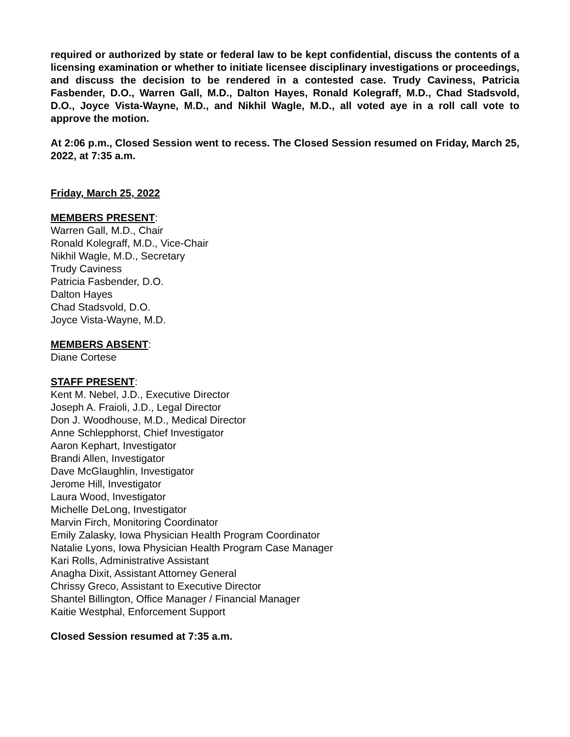required or authorized by state or federal law to be kept confidential, discuss the contents of a licensing examination or whether to initiate licensee disciplinary investigations or proceedings, and discuss the decision to be rendered in a contested case. Trudy Caviness, Patricia Fasbender, D.O., Warren Gall, M.D., Dalton Hayes, Ronald Kolegraff, M.D., Chad Stadsvold, D.O., Joyce Vista-Wayne, M.D., and Nikhil Wagle, M.D., all voted aye in a roll call vote to approve the motion.
At 2:06 p.m., Closed Session went to recess. The Closed Session resumed on Friday, March 25, 2022, at 7:35 a.m.
Friday, March 25, 2022
MEMBERS PRESENT:
Warren Gall, M.D., Chair
Ronald Kolegraff, M.D., Vice-Chair
Nikhil Wagle, M.D., Secretary
Trudy Caviness
Patricia Fasbender, D.O.
Dalton Hayes
Chad Stadsvold, D.O.
Joyce Vista-Wayne, M.D.
MEMBERS ABSENT:
Diane Cortese
STAFF PRESENT:
Kent M. Nebel, J.D., Executive Director
Joseph A. Fraioli, J.D., Legal Director
Don J. Woodhouse, M.D., Medical Director
Anne Schlepphorst, Chief Investigator
Aaron Kephart, Investigator
Brandi Allen, Investigator
Dave McGlaughlin, Investigator
Jerome Hill, Investigator
Laura Wood, Investigator
Michelle DeLong, Investigator
Marvin Firch, Monitoring Coordinator
Emily Zalasky, Iowa Physician Health Program Coordinator
Natalie Lyons, Iowa Physician Health Program Case Manager
Kari Rolls, Administrative Assistant
Anagha Dixit, Assistant Attorney General
Chrissy Greco, Assistant to Executive Director
Shantel Billington, Office Manager / Financial Manager
Kaitie Westphal, Enforcement Support
Closed Session resumed at 7:35 a.m.